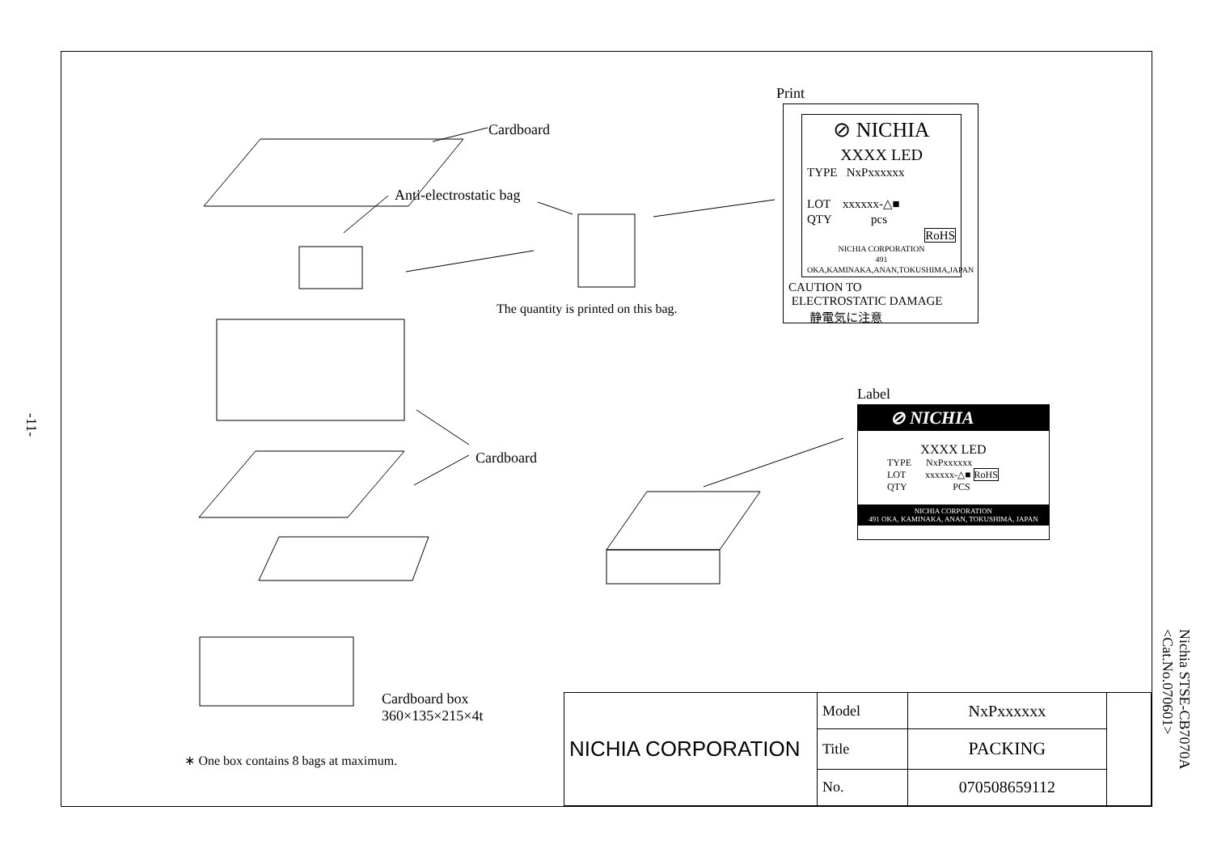-11-
Nichia STSE-CB7070A
<Cat.No.070601>
Cardboard
Anti-electrostatic bag
The quantity is printed on this bag.
Cardboard
Cardboard box
360×135×215×4t
∗ One box contains 8 bags at maximum.
Print
⊘ NICHIA
XXXX LED
TYPE NxPxxxxxx
LOT xxxxxx-△■
QTY pcs
RoHS
NICHIA CORPORATION
491 OKA,KAMINAKA,ANAN,TOKUSHIMA,JAPAN
CAUTION TO
ELECTROSTATIC DAMAGE
静電気に注意
Label
⊘ NICHIA
XXXX LED
TYPE NxPxxxxxx
LOT xxxxxx-△■ RoHS
QTY PCS
NICHIA CORPORATION
491 OKA, KAMINAKA, ANAN, TOKUSHIMA, JAPAN
| NICHIA CORPORATION | Model | NxPxxxxxx | |
| | Title | PACKING | |
| | No. | 070508659112 | |